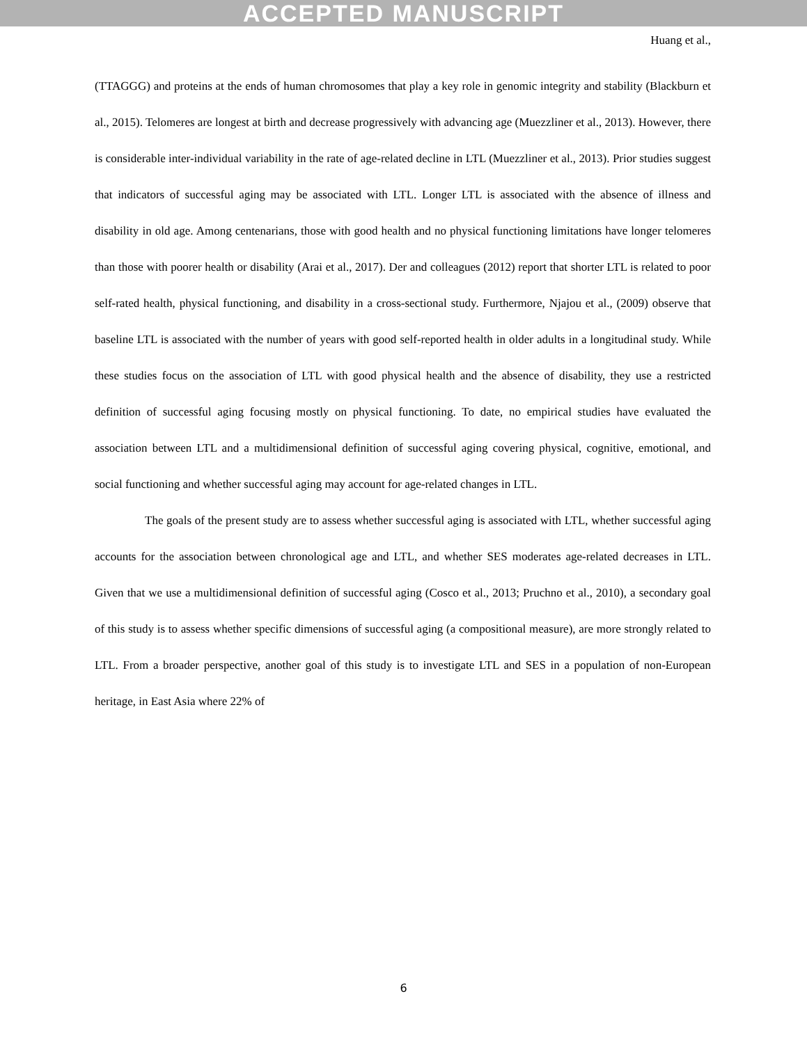ACCEPTED MANUSCRIPT
Huang et al.,
(TTAGGG) and proteins at the ends of human chromosomes that play a key role in genomic integrity and stability (Blackburn et al., 2015). Telomeres are longest at birth and decrease progressively with advancing age (Muezzliner et al., 2013). However, there is considerable inter-individual variability in the rate of age-related decline in LTL (Muezzliner et al., 2013). Prior studies suggest that indicators of successful aging may be associated with LTL. Longer LTL is associated with the absence of illness and disability in old age. Among centenarians, those with good health and no physical functioning limitations have longer telomeres than those with poorer health or disability (Arai et al., 2017). Der and colleagues (2012) report that shorter LTL is related to poor self-rated health, physical functioning, and disability in a cross-sectional study. Furthermore, Njajou et al., (2009) observe that baseline LTL is associated with the number of years with good self-reported health in older adults in a longitudinal study. While these studies focus on the association of LTL with good physical health and the absence of disability, they use a restricted definition of successful aging focusing mostly on physical functioning. To date, no empirical studies have evaluated the association between LTL and a multidimensional definition of successful aging covering physical, cognitive, emotional, and social functioning and whether successful aging may account for age-related changes in LTL.
The goals of the present study are to assess whether successful aging is associated with LTL, whether successful aging accounts for the association between chronological age and LTL, and whether SES moderates age-related decreases in LTL. Given that we use a multidimensional definition of successful aging (Cosco et al., 2013; Pruchno et al., 2010), a secondary goal of this study is to assess whether specific dimensions of successful aging (a compositional measure), are more strongly related to LTL. From a broader perspective, another goal of this study is to investigate LTL and SES in a population of non-European heritage, in East Asia where 22% of
6